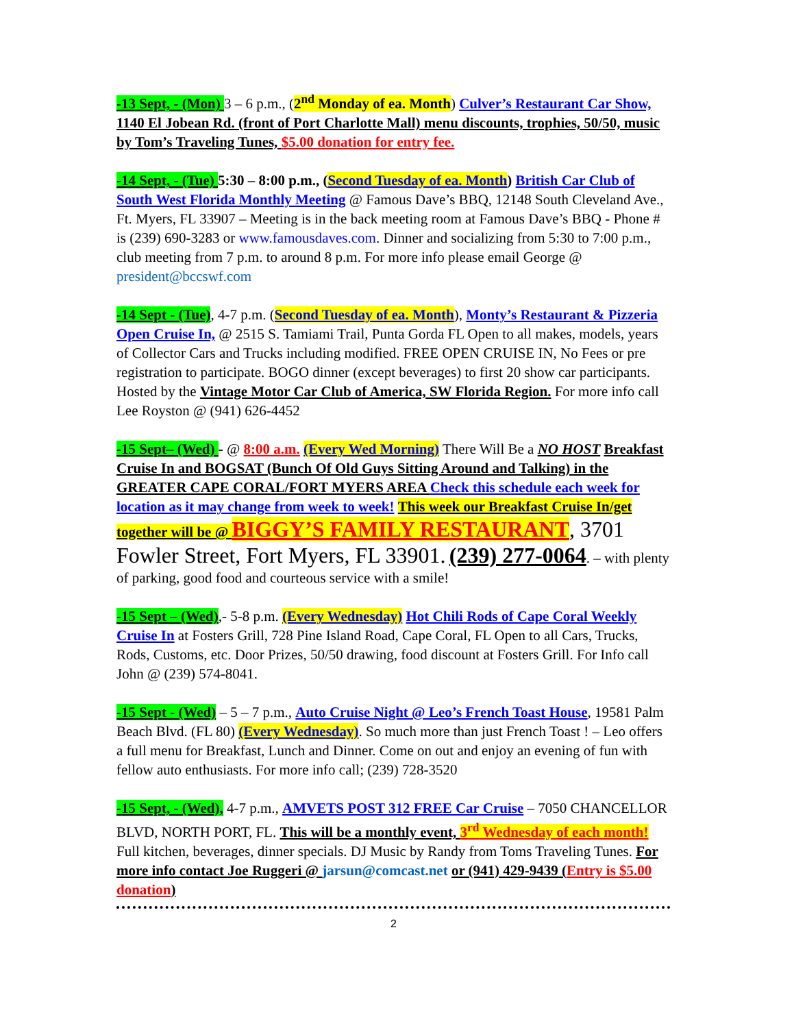-13 Sept, - (Mon) 3 – 6 p.m., (2<sup>nd</sup> Monday of ea. Month) Culver’s Restaurant Car Show, 1140 El Jobean Rd. (front of Port Charlotte Mall) menu discounts, trophies, 50/50, music by Tom’s Traveling Tunes, $5.00 donation for entry fee.
-14 Sept, - (Tue) 5:30 – 8:00 p.m., (Second Tuesday of ea. Month) British Car Club of South West Florida Monthly Meeting @ Famous Dave’s BBQ, 12148 South Cleveland Ave., Ft. Myers, FL 33907 – Meeting is in the back meeting room at Famous Dave’s BBQ - Phone # is (239) 690-3283 or www.famousdaves.com. Dinner and socializing from 5:30 to 7:00 p.m., club meeting from 7 p.m. to around 8 p.m. For more info please email George @ president@bccswf.com
-14 Sept - (Tue), 4-7 p.m. (Second Tuesday of ea. Month), Monty’s Restaurant & Pizzeria Open Cruise In, @ 2515 S. Tamiami Trail, Punta Gorda FL Open to all makes, models, years of Collector Cars and Trucks including modified. FREE OPEN CRUISE IN, No Fees or pre registration to participate. BOGO dinner (except beverages) to first 20 show car participants. Hosted by the Vintage Motor Car Club of America, SW Florida Region. For more info call Lee Royston @ (941) 626-4452
-15 Sept– (Wed) - @ 8:00 a.m. (Every Wed Morning) There Will Be a NO HOST Breakfast Cruise In and BOGSAT (Bunch Of Old Guys Sitting Around and Talking) in the GREATER CAPE CORAL/FORT MYERS AREA Check this schedule each week for location as it may change from week to week! This week our Breakfast Cruise In/get together will be @ BIGGY’S FAMILY RESTAURANT, 3701 Fowler Street, Fort Myers, FL 33901. (239) 277-0064. – with plenty of parking, good food and courteous service with a smile!
-15 Sept – (Wed),- 5-8 p.m. (Every Wednesday) Hot Chili Rods of Cape Coral Weekly Cruise In at Fosters Grill, 728 Pine Island Road, Cape Coral, FL Open to all Cars, Trucks, Rods, Customs, etc. Door Prizes, 50/50 drawing, food discount at Fosters Grill. For Info call John @ (239) 574-8041.
-15 Sept - (Wed) – 5 – 7 p.m., Auto Cruise Night @ Leo’s French Toast House, 19581 Palm Beach Blvd. (FL 80) (Every Wednesday). So much more than just French Toast ! – Leo offers a full menu for Breakfast, Lunch and Dinner. Come on out and enjoy an evening of fun with fellow auto enthusiasts. For more info call; (239) 728-3520
-15 Sept, - (Wed), 4-7 p.m., AMVETS POST 312 FREE Car Cruise – 7050 CHANCELLOR BLVD, NORTH PORT, FL. This will be a monthly event, 3<sup>rd</sup> Wednesday of each month! Full kitchen, beverages, dinner specials. DJ Music by Randy from Toms Traveling Tunes. For more info contact Joe Ruggeri @ jarsun@comcast.net or (941) 429-9439 (Entry is $5.00 donation)
2